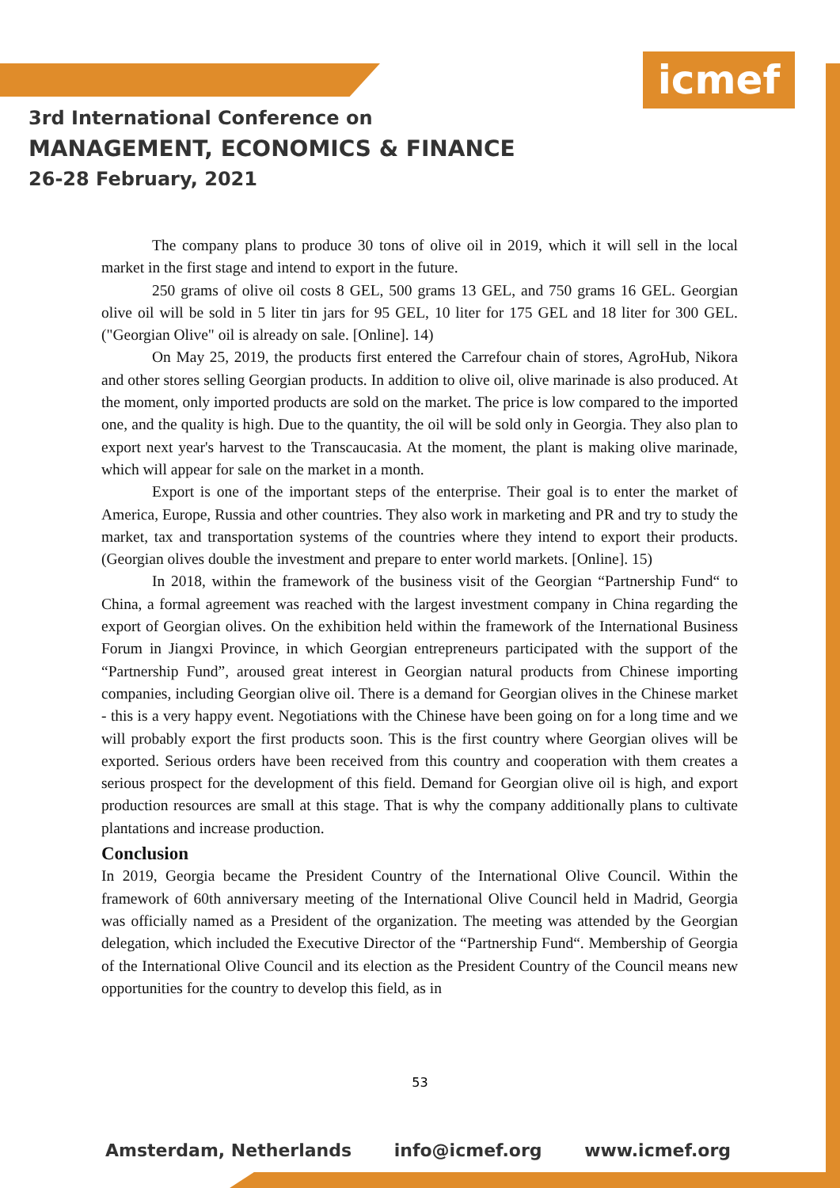icmef
3rd International Conference on
MANAGEMENT, ECONOMICS & FINANCE
26-28 February, 2021
The company plans to produce 30 tons of olive oil in 2019, which it will sell in the local market in the first stage and intend to export in the future.
250 grams of olive oil costs 8 GEL, 500 grams 13 GEL, and 750 grams 16 GEL. Georgian olive oil will be sold in 5 liter tin jars for 95 GEL, 10 liter for 175 GEL and 18 liter for 300 GEL. ("Georgian Olive" oil is already on sale. [Online]. 14)
On May 25, 2019, the products first entered the Carrefour chain of stores, AgroHub, Nikora and other stores selling Georgian products. In addition to olive oil, olive marinade is also produced. At the moment, only imported products are sold on the market. The price is low compared to the imported one, and the quality is high. Due to the quantity, the oil will be sold only in Georgia. They also plan to export next year's harvest to the Transcaucasia. At the moment, the plant is making olive marinade, which will appear for sale on the market in a month.
Export is one of the important steps of the enterprise. Their goal is to enter the market of America, Europe, Russia and other countries. They also work in marketing and PR and try to study the market, tax and transportation systems of the countries where they intend to export their products. (Georgian olives double the investment and prepare to enter world markets. [Online]. 15)
In 2018, within the framework of the business visit of the Georgian “Partnership Fund“ to China, a formal agreement was reached with the largest investment company in China regarding the export of Georgian olives. On the exhibition held within the framework of the International Business Forum in Jiangxi Province, in which Georgian entrepreneurs participated with the support of the “Partnership Fund”, aroused great interest in Georgian natural products from Chinese importing companies, including Georgian olive oil. There is a demand for Georgian olives in the Chinese market - this is a very happy event. Negotiations with the Chinese have been going on for a long time and we will probably export the first products soon. This is the first country where Georgian olives will be exported. Serious orders have been received from this country and cooperation with them creates a serious prospect for the development of this field. Demand for Georgian olive oil is high, and export production resources are small at this stage. That is why the company additionally plans to cultivate plantations and increase production.
Conclusion
In 2019, Georgia became the President Country of the International Olive Council. Within the framework of 60th anniversary meeting of the International Olive Council held in Madrid, Georgia was officially named as a President of the organization. The meeting was attended by the Georgian delegation, which included the Executive Director of the “Partnership Fund“. Membership of Georgia of the International Olive Council and its election as the President Country of the Council means new opportunities for the country to develop this field, as in
53
Amsterdam, Netherlands info@icmef.org www.icmef.org